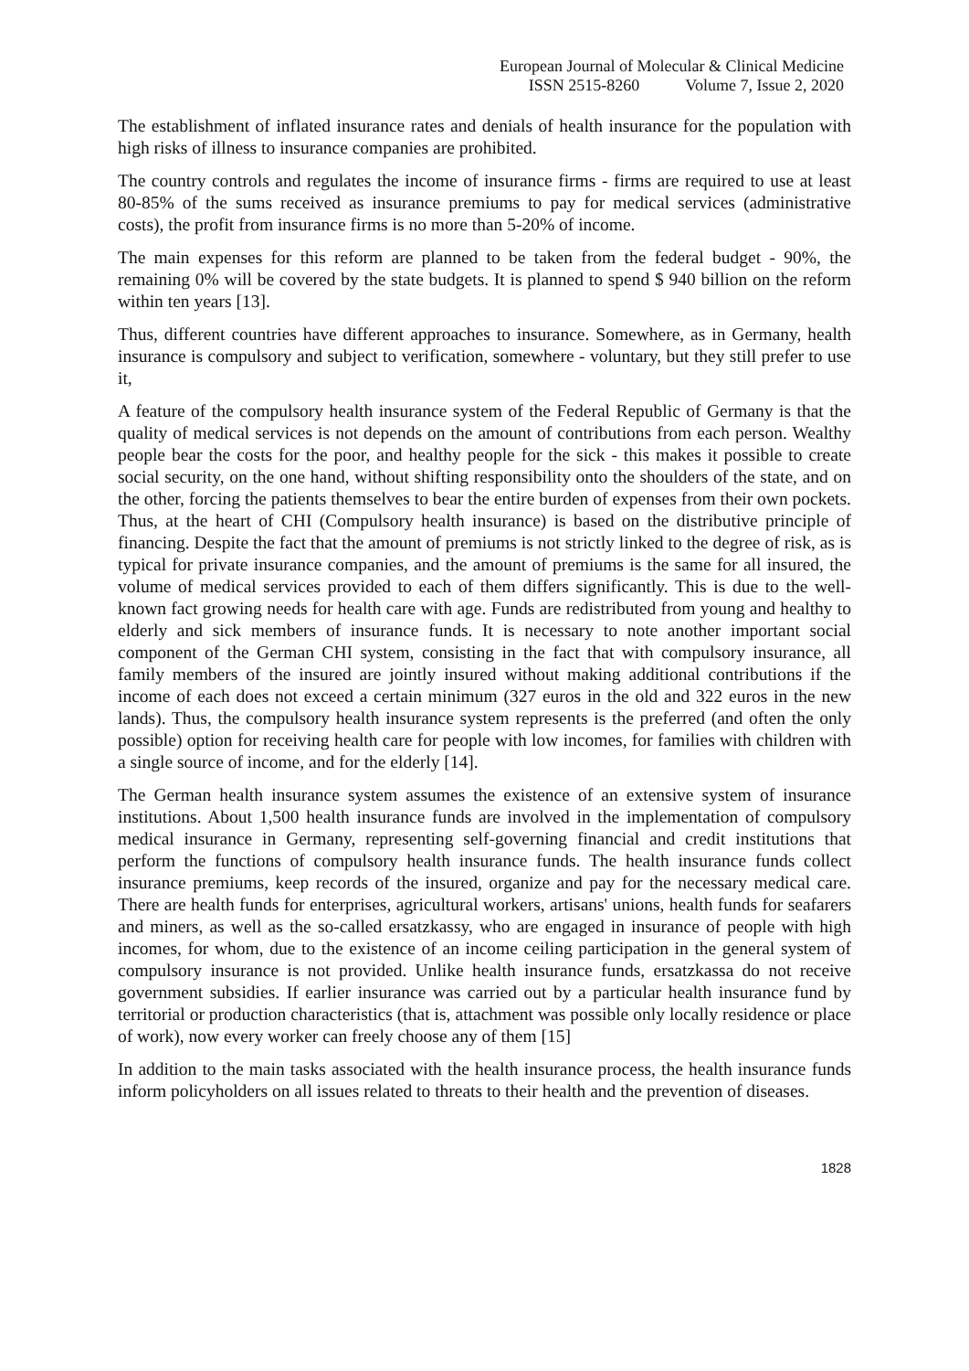European Journal of Molecular & Clinical Medicine
ISSN 2515-8260 Volume 7, Issue 2, 2020
The establishment of inflated insurance rates and denials of health insurance for the population with high risks of illness to insurance companies are prohibited.
The country controls and regulates the income of insurance firms - firms are required to use at least 80-85% of the sums received as insurance premiums to pay for medical services (administrative costs), the profit from insurance firms is no more than 5-20% of income.
The main expenses for this reform are planned to be taken from the federal budget - 90%, the remaining 0% will be covered by the state budgets. It is planned to spend $ 940 billion on the reform within ten years [13].
Thus, different countries have different approaches to insurance. Somewhere, as in Germany, health insurance is compulsory and subject to verification, somewhere - voluntary, but they still prefer to use it,
A feature of the compulsory health insurance system of the Federal Republic of Germany is that the quality of medical services is not depends on the amount of contributions from each person. Wealthy people bear the costs for the poor, and healthy people for the sick - this makes it possible to create social security, on the one hand, without shifting responsibility onto the shoulders of the state, and on the other, forcing the patients themselves to bear the entire burden of expenses from their own pockets. Thus, at the heart of CHI (Compulsory health insurance) is based on the distributive principle of financing. Despite the fact that the amount of premiums is not strictly linked to the degree of risk, as is typical for private insurance companies, and the amount of premiums is the same for all insured, the volume of medical services provided to each of them differs significantly. This is due to the well-known fact growing needs for health care with age. Funds are redistributed from young and healthy to elderly and sick members of insurance funds. It is necessary to note another important social component of the German CHI system, consisting in the fact that with compulsory insurance, all family members of the insured are jointly insured without making additional contributions if the income of each does not exceed a certain minimum (327 euros in the old and 322 euros in the new lands). Thus, the compulsory health insurance system represents is the preferred (and often the only possible) option for receiving health care for people with low incomes, for families with children with a single source of income, and for the elderly [14].
The German health insurance system assumes the existence of an extensive system of insurance institutions. About 1,500 health insurance funds are involved in the implementation of compulsory medical insurance in Germany, representing self-governing financial and credit institutions that perform the functions of compulsory health insurance funds. The health insurance funds collect insurance premiums, keep records of the insured, organize and pay for the necessary medical care. There are health funds for enterprises, agricultural workers, artisans' unions, health funds for seafarers and miners, as well as the so-called ersatzkassy, who are engaged in insurance of people with high incomes, for whom, due to the existence of an income ceiling participation in the general system of compulsory insurance is not provided. Unlike health insurance funds, ersatzkassa do not receive government subsidies. If earlier insurance was carried out by a particular health insurance fund by territorial or production characteristics (that is, attachment was possible only locally residence or place of work), now every worker can freely choose any of them [15]
In addition to the main tasks associated with the health insurance process, the health insurance funds inform policyholders on all issues related to threats to their health and the prevention of diseases.
1828